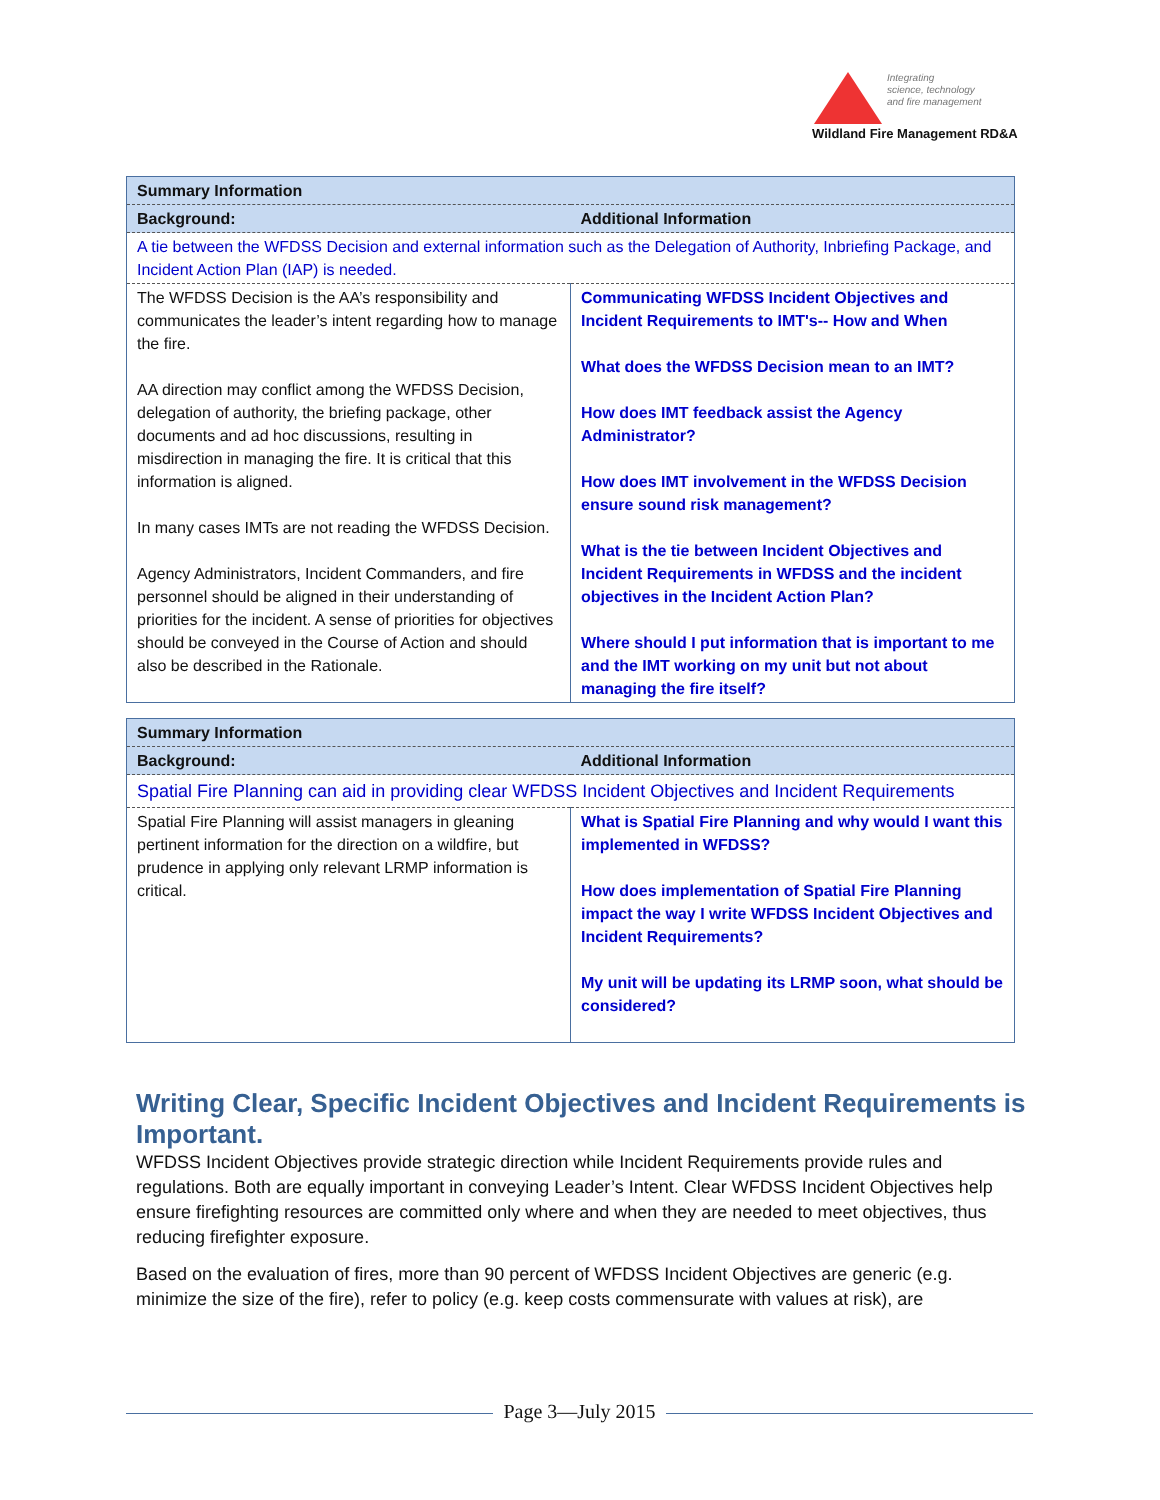Integrating
science, technology
and fire management
Wildland Fire Management RD&A
| Summary Information | |
| Background: | Additional Information |
| A tie between the WFDSS Decision and external information such as the Delegation of Authority, Inbriefing Package, and Incident Action Plan (IAP) is needed. | |
| The WFDSS Decision is the AA’s responsibility and communicates the leader’s intent regarding how to manage the fire. AA direction may conflict among the WFDSS Decision, delegation of authority, the briefing package, other documents and ad hoc discussions, resulting in misdirection in managing the fire. It is critical that this information is aligned. In many cases IMTs are not reading the WFDSS Decision. Agency Administrators, Incident Commanders, and fire personnel should be aligned in their understanding of priorities for the incident. A sense of priorities for objectives should be conveyed in the Course of Action and should also be described in the Rationale. | Communicating WFDSS Incident Objectives and Incident Requirements to IMT's-- How and When What does the WFDSS Decision mean to an IMT? How does IMT feedback assist the Agency Administrator? How does IMT involvement in the WFDSS Decision ensure sound risk management? What is the tie between Incident Objectives and Incident Requirements in WFDSS and the incident objectives in the Incident Action Plan? Where should I put information that is important to me and the IMT working on my unit but not about managing the fire itself? |
| Summary Information | |
| Background: | Additional Information |
| Spatial Fire Planning can aid in providing clear WFDSS Incident Objectives and Incident Requirements | |
| Spatial Fire Planning will assist managers in gleaning pertinent information for the direction on a wildfire, but prudence in applying only relevant LRMP information is critical. | What is Spatial Fire Planning and why would I want this implemented in WFDSS? How does implementation of Spatial Fire Planning impact the way I write WFDSS Incident Objectives and Incident Requirements? My unit will be updating its LRMP soon, what should be considered? |
Writing Clear, Specific Incident Objectives and Incident Requirements is Important.
WFDSS Incident Objectives provide strategic direction while Incident Requirements provide rules and regulations. Both are equally important in conveying Leader’s Intent. Clear WFDSS Incident Objectives help ensure firefighting resources are committed only where and when they are needed to meet objectives, thus reducing firefighter exposure.
Based on the evaluation of fires, more than 90 percent of WFDSS Incident Objectives are generic (e.g. minimize the size of the fire), refer to policy (e.g. keep costs commensurate with values at risk), are
Page 3—July 2015